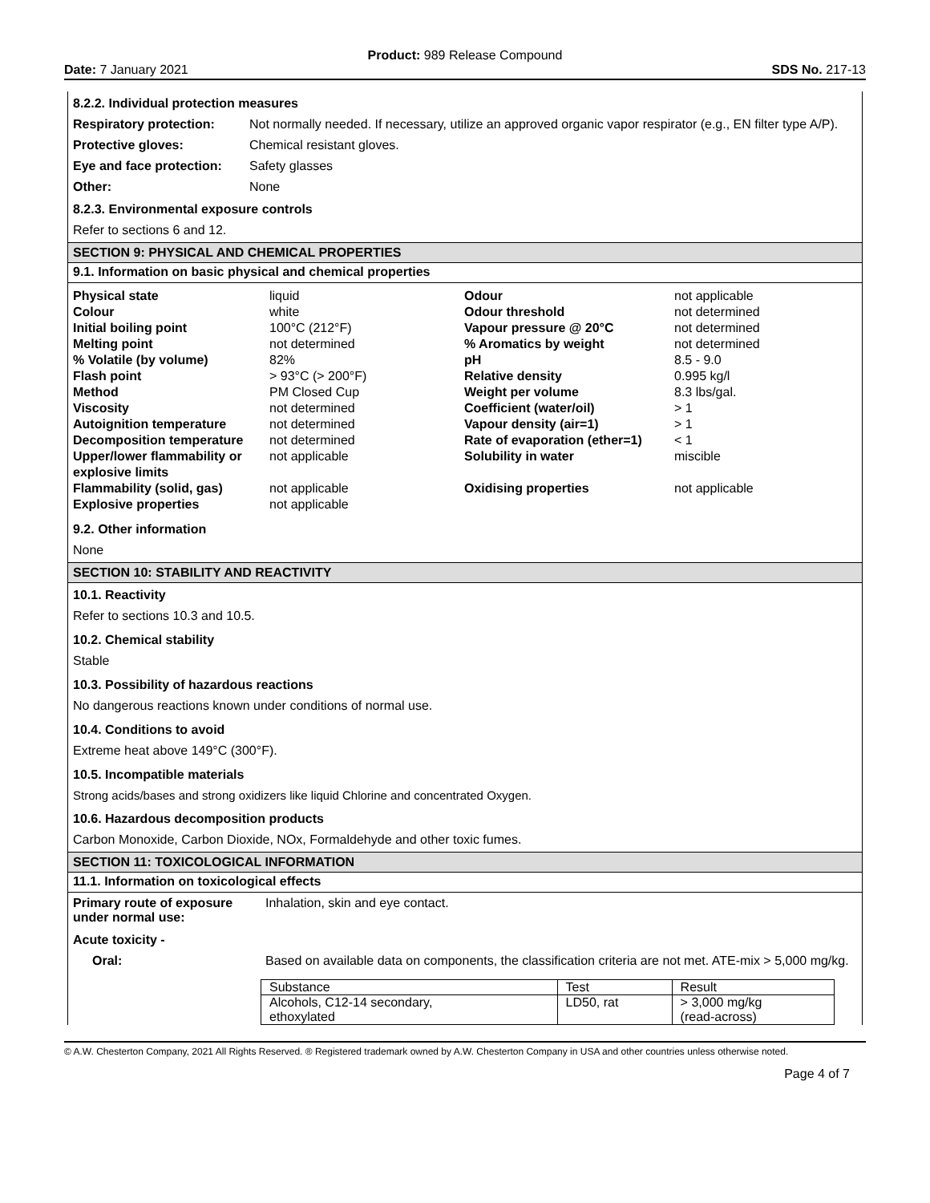Product: 989 Release Compound
Date: 7 January 2021 SDS No. 217-13
8.2.2. Individual protection measures
Respiratory protection:
Not normally needed. If necessary, utilize an approved organic vapor respirator (e.g., EN filter type A/P).
Protective gloves: Chemical resistant gloves.
Eye and face protection:
Safety glasses
Other: None
8.2.3. Environmental exposure controls
Refer to sections 6 and 12.
SECTION 9: PHYSICAL AND CHEMICAL PROPERTIES
9.1. Information on basic physical and chemical properties
Physical state
Colour
Initial boiling point
Melting point% Volatile (by volume)
Flash point
Method
Viscosity
Autoignition temperature
Decomposition temperature
Upper/lower flammability or explosive limits
Flammability (solid, gas)
Explosive properties
liquid
white
100°C (212°F)
not determined
82%
> 93°C (> 200°F)
PM Closed Cup
not determined
not determined
not determined
not applicable
not applicable
not applicable
Odour
Odour threshold
Vapour pressure @ 20°C% Aromatics by weight
pH
Relative density
Weight per volume
Coefficient (water/oil)
Vapour density (air=1)
Rate of evaporation (ether=1)
Solubility in water
Oxidising properties
not applicable
not determined
not determined
not determined
8.5 - 9.0
0.995 kg/l
8.3 lbs/gal.
> 1
> 1
< 1
miscible
not applicable
9.2. Other information
None
SECTION 10: STABILITY AND REACTIVITY
10.1. Reactivity
Refer to sections 10.3 and 10.5.
10.2. Chemical stability
Stable
10.3. Possibility of hazardous reactions
No dangerous reactions known under conditions of normal use.
10.4. Conditions to avoid
Extreme heat above 149°C (300°F).
10.5. Incompatible materials
Strong acids/bases and strong oxidizers like liquid Chlorine and concentrated Oxygen.
10.6. Hazardous decomposition products
Carbon Monoxide, Carbon Dioxide, NOx, Formaldehyde and other toxic fumes.
SECTION 11: TOXICOLOGICAL INFORMATION
11.1. Information on toxicological effects
Primary route of exposure under normal use:
Inhalation, skin and eye contact.
Acute toxicity -
Oral: Based on available data on components, the classification criteria are not met. ATE-mix > 5,000 mg/kg.
| Substance | Test | Result |
| Alcohols, C12-14 secondary, ethoxylated | LD50, rat | > 3,000 mg/kg (read-across) |
© A.W. Chesterton Company, 2021 All Rights Reserved. ® Registered trademark owned by A.W. Chesterton Company in USA and other countries unless otherwise noted.
Page 4 of 7